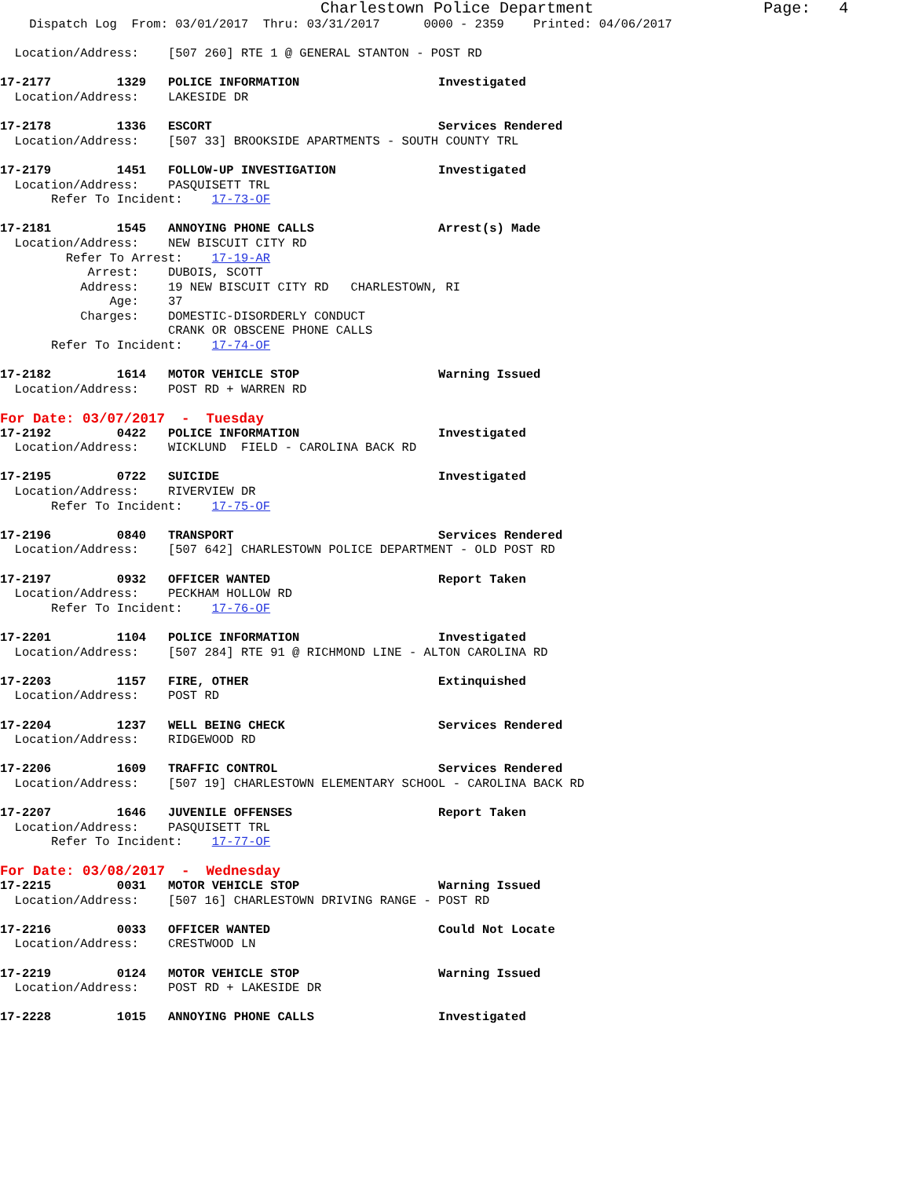Charlestown Police Department                  Page:   4
    Dispatch Log  From: 03/01/2017  Thru: 03/31/2017      0000 - 2359    Printed: 04/06/2017

  Location/Address:    [507 260] RTE 1 @ GENERAL STANTON - POST RD

17-2177         1329   POLICE INFORMATION                   Investigated
  Location/Address:    LAKESIDE DR

17-2178         1336   ESCORT                               Services Rendered
  Location/Address:    [507 33] BROOKSIDE APARTMENTS - SOUTH COUNTY TRL

17-2179         1451   FOLLOW-UP INVESTIGATION              Investigated
  Location/Address:    PASQUISETT TRL
       Refer To Incident:    17-73-OF

17-2181         1545   ANNOYING PHONE CALLS                 Arrest(s) Made
  Location/Address:    NEW BISCUIT CITY RD
         Refer To Arrest:    17-19-AR
            Arrest:    DUBOIS, SCOTT
           Address:    19 NEW BISCUIT CITY RD   CHARLESTOWN, RI
               Age:    37
           Charges:    DOMESTIC-DISORDERLY CONDUCT
                       CRANK OR OBSCENE PHONE CALLS
       Refer To Incident:    17-74-OF

17-2182         1614   MOTOR VEHICLE STOP                   Warning Issued
  Location/Address:    POST RD + WARREN RD
For Date: 03/07/2017  -  Tuesday
17-2192         0422   POLICE INFORMATION                   Investigated
  Location/Address:    WICKLUND  FIELD - CAROLINA BACK RD

17-2195         0722   SUICIDE                              Investigated
  Location/Address:    RIVERVIEW DR
       Refer To Incident:    17-75-OF

17-2196         0840   TRANSPORT                            Services Rendered
  Location/Address:    [507 642] CHARLESTOWN POLICE DEPARTMENT - OLD POST RD

17-2197         0932   OFFICER WANTED                       Report Taken
  Location/Address:    PECKHAM HOLLOW RD
       Refer To Incident:    17-76-OF

17-2201         1104   POLICE INFORMATION                   Investigated
  Location/Address:    [507 284] RTE 91 @ RICHMOND LINE - ALTON CAROLINA RD

17-2203         1157   FIRE, OTHER                          Extinquished
  Location/Address:    POST RD

17-2204         1237   WELL BEING CHECK                     Services Rendered
  Location/Address:    RIDGEWOOD RD

17-2206         1609   TRAFFIC CONTROL                      Services Rendered
  Location/Address:    [507 19] CHARLESTOWN ELEMENTARY SCHOOL - CAROLINA BACK RD

17-2207         1646   JUVENILE OFFENSES                    Report Taken
  Location/Address:    PASQUISETT TRL
       Refer To Incident:    17-77-OF
For Date: 03/08/2017  -  Wednesday
17-2215         0031   MOTOR VEHICLE STOP                   Warning Issued
  Location/Address:    [507 16] CHARLESTOWN DRIVING RANGE - POST RD

17-2216         0033   OFFICER WANTED                       Could Not Locate
  Location/Address:    CRESTWOOD LN

17-2219         0124   MOTOR VEHICLE STOP                   Warning Issued
  Location/Address:    POST RD + LAKESIDE DR

17-2228         1015   ANNOYING PHONE CALLS                 Investigated